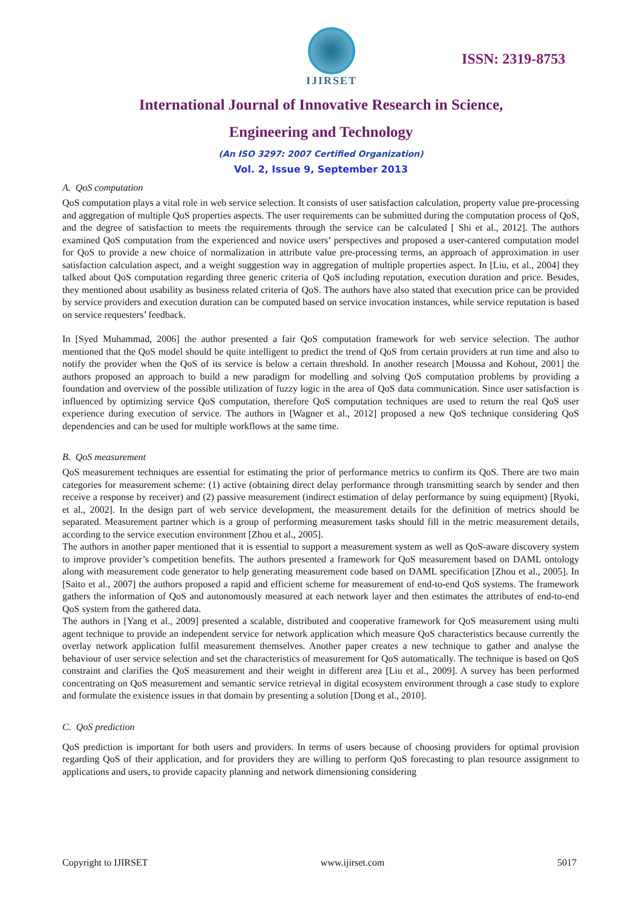IJIRSET
ISSN: 2319-8753
International Journal of Innovative Research in Science,
Engineering and Technology
(An ISO 3297: 2007 Certified Organization)
Vol. 2, Issue 9, September 2013
A. QoS computation
QoS computation plays a vital role in web service selection. It consists of user satisfaction calculation, property value pre-processing and aggregation of multiple QoS properties aspects. The user requirements can be submitted during the computation process of QoS, and the degree of satisfaction to meets the requirements through the service can be calculated [ Shi et al., 2012]. The authors examined QoS computation from the experienced and novice users’ perspectives and proposed a user-cantered computation model for QoS to provide a new choice of normalization in attribute value pre-processing terms, an approach of approximation in user satisfaction calculation aspect, and a weight suggestion way in aggregation of multiple properties aspect. In [Liu, et al., 2004] they talked about QoS computation regarding three generic criteria of QoS including reputation, execution duration and price. Besides, they mentioned about usability as business related criteria of QoS. The authors have also stated that execution price can be provided by service providers and execution duration can be computed based on service invocation instances, while service reputation is based on service requesters’ feedback.
In [Syed Muhammad, 2006] the author presented a fair QoS computation framework for web service selection. The author mentioned that the QoS model should be quite intelligent to predict the trend of QoS from certain providers at run time and also to notify the provider when the QoS of its service is below a certain threshold. In another research [Moussa and Kohout, 2001] the authors proposed an approach to build a new paradigm for modelling and solving QoS computation problems by providing a foundation and overview of the possible utilization of fuzzy logic in the area of QoS data communication. Since user satisfaction is influenced by optimizing service QoS computation, therefore QoS computation techniques are used to return the real QoS user experience during execution of service. The authors in [Wagner et al., 2012] proposed a new QoS technique considering QoS dependencies and can be used for multiple workflows at the same time.
B. QoS measurement
QoS measurement techniques are essential for estimating the prior of performance metrics to confirm its QoS. There are two main categories for measurement scheme: (1) active (obtaining direct delay performance through transmitting search by sender and then receive a response by receiver) and (2) passive measurement (indirect estimation of delay performance by suing equipment) [Ryoki, et al., 2002]. In the design part of web service development, the measurement details for the definition of metrics should be separated. Measurement partner which is a group of performing measurement tasks should fill in the metric measurement details, according to the service execution environment [Zhou et al., 2005].
The authors in another paper mentioned that it is essential to support a measurement system as well as QoS-aware discovery system to improve provider’s competition benefits. The authors presented a framework for QoS measurement based on DAML ontology along with measurement code generator to help generating measurement code based on DAML specification [Zhou et al., 2005]. In [Saito et al., 2007] the authors proposed a rapid and efficient scheme for measurement of end-to-end QoS systems. The framework gathers the information of QoS and autonomously measured at each network layer and then estimates the attributes of end-to-end QoS system from the gathered data.
The authors in [Yang et al., 2009] presented a scalable, distributed and cooperative framework for QoS measurement using multi agent technique to provide an independent service for network application which measure QoS characteristics because currently the overlay network application fulfil measurement themselves. Another paper creates a new technique to gather and analyse the behaviour of user service selection and set the characteristics of measurement for QoS automatically. The technique is based on QoS constraint and clarifies the QoS measurement and their weight in different area [Liu et al., 2009]. A survey has been performed concentrating on QoS measurement and semantic service retrieval in digital ecosystem environment through a case study to explore and formulate the existence issues in that domain by presenting a solution [Dong et al., 2010].
C. QoS prediction
QoS prediction is important for both users and providers. In terms of users because of choosing providers for optimal provision regarding QoS of their application, and for providers they are willing to perform QoS forecasting to plan resource assignment to applications and users, to provide capacity planning and network dimensioning considering
Copyright to IJIRSET www.ijirset.com 5017